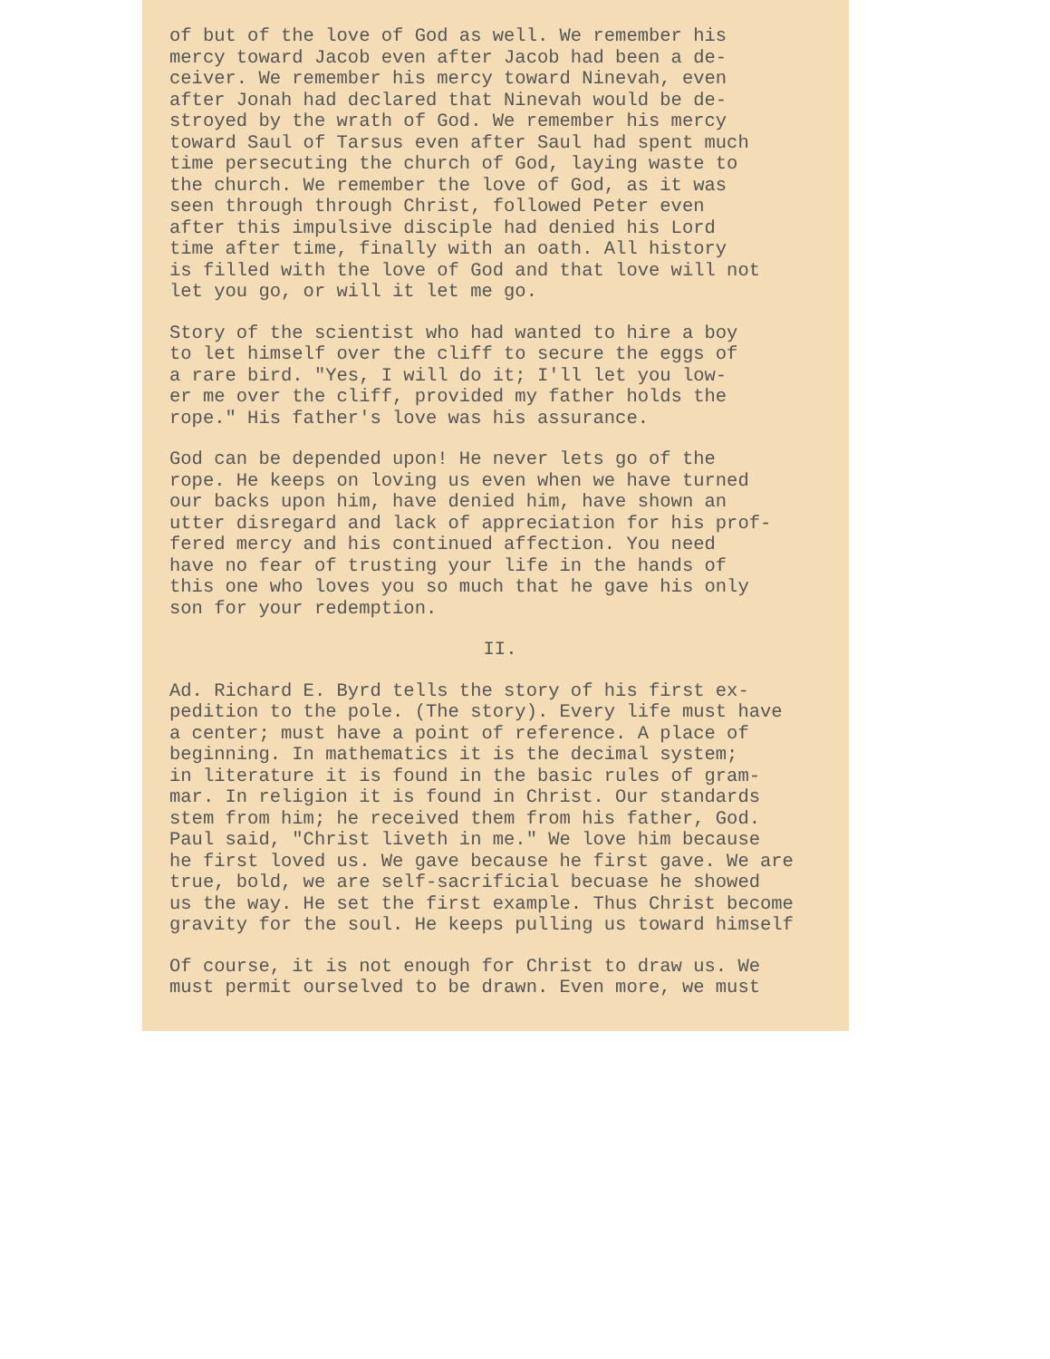of but of the love of God as well. We remember his mercy toward Jacob even after Jacob had been a de- ceiver. We remember his mercy toward Ninevah, even after Jonah had declared that Ninevah would be de- stroyed by the wrath of God. We remember his mercy toward Saul of Tarsus even after Saul had spent much time persecuting the church of God, laying waste to the church. We remember the love of God, as it was seen through through Christ, followed Peter even after this impulsive disciple had denied his Lord time after time, finally with an oath. All history is filled with the love of God and that love will not let you go, or will it let me go.
Story of the scientist who had wanted to hire a boy to let himself over the cliff to secure the eggs of a rare bird. "Yes, I will do it; I'll let you low- er me over the cliff, provided my father holds the rope." His father's love was his assurance.
God can be depended upon! He never lets go of the rope. He keeps on loving us even when we have turned our backs upon him, have denied him, have shown an utter disregard and lack of appreciation for his prof- fered mercy and his continued affection. You need have no fear of trusting your life in the hands of this one who loves you so much that he gave his only son for your redemption.
II.
Ad. Richard E. Byrd tells the story of his first ex- pedition to the pole. (The story). Every life must have a center; must have a point of reference. A place of beginning. In mathematics it is the decimal system; in literature it is found in the basic rules of gram- mar. In religion it is found in Christ. Our standards stem from him; he received them from his father, God. Paul said, "Christ liveth in me." We love him because he first loved us. We gave because he first gave. We are true, bold, we are self-sacrificial becuase he showed us the way. He set the first example. Thus Christ become gravity for the soul. He keeps pulling us toward himself
Of course, it is not enough for Christ to draw us. We must permit ourselved to be drawn. Even more, we must